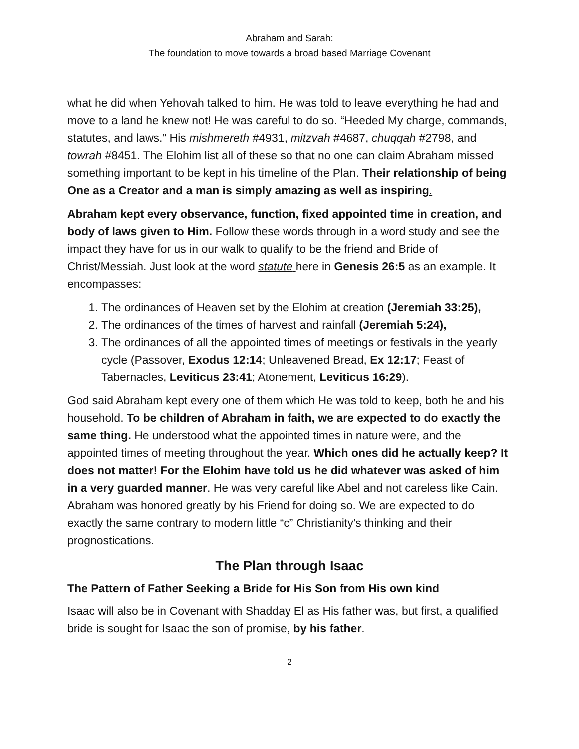Abraham and Sarah:
The foundation to move towards a broad based Marriage Covenant
what he did when Yehovah talked to him. He was told to leave everything he had and move to a land he knew not! He was careful to do so. “Heeded My charge, commands, statutes, and laws.” His mishmereth #4931, mitzvah #4687, chuqqah #2798, and towrah #8451. The Elohim list all of these so that no one can claim Abraham missed something important to be kept in his timeline of the Plan. Their relationship of being One as a Creator and a man is simply amazing as well as inspiring.
Abraham kept every observance, function, fixed appointed time in creation, and body of laws given to Him. Follow these words through in a word study and see the impact they have for us in our walk to qualify to be the friend and Bride of Christ/Messiah. Just look at the word statute here in Genesis 26:5 as an example. It encompasses:
1. The ordinances of Heaven set by the Elohim at creation (Jeremiah 33:25),
2. The ordinances of the times of harvest and rainfall (Jeremiah 5:24),
3. The ordinances of all the appointed times of meetings or festivals in the yearly cycle (Passover, Exodus 12:14; Unleavened Bread, Ex 12:17; Feast of Tabernacles, Leviticus 23:41; Atonement, Leviticus 16:29).
God said Abraham kept every one of them which He was told to keep, both he and his household. To be children of Abraham in faith, we are expected to do exactly the same thing. He understood what the appointed times in nature were, and the appointed times of meeting throughout the year. Which ones did he actually keep? It does not matter! For the Elohim have told us he did whatever was asked of him in a very guarded manner. He was very careful like Abel and not careless like Cain. Abraham was honored greatly by his Friend for doing so. We are expected to do exactly the same contrary to modern little “c” Christianity’s thinking and their prognostications.
The Plan through Isaac
The Pattern of Father Seeking a Bride for His Son from His own kind
Isaac will also be in Covenant with Shadday El as His father was, but first, a qualified bride is sought for Isaac the son of promise, by his father.
2